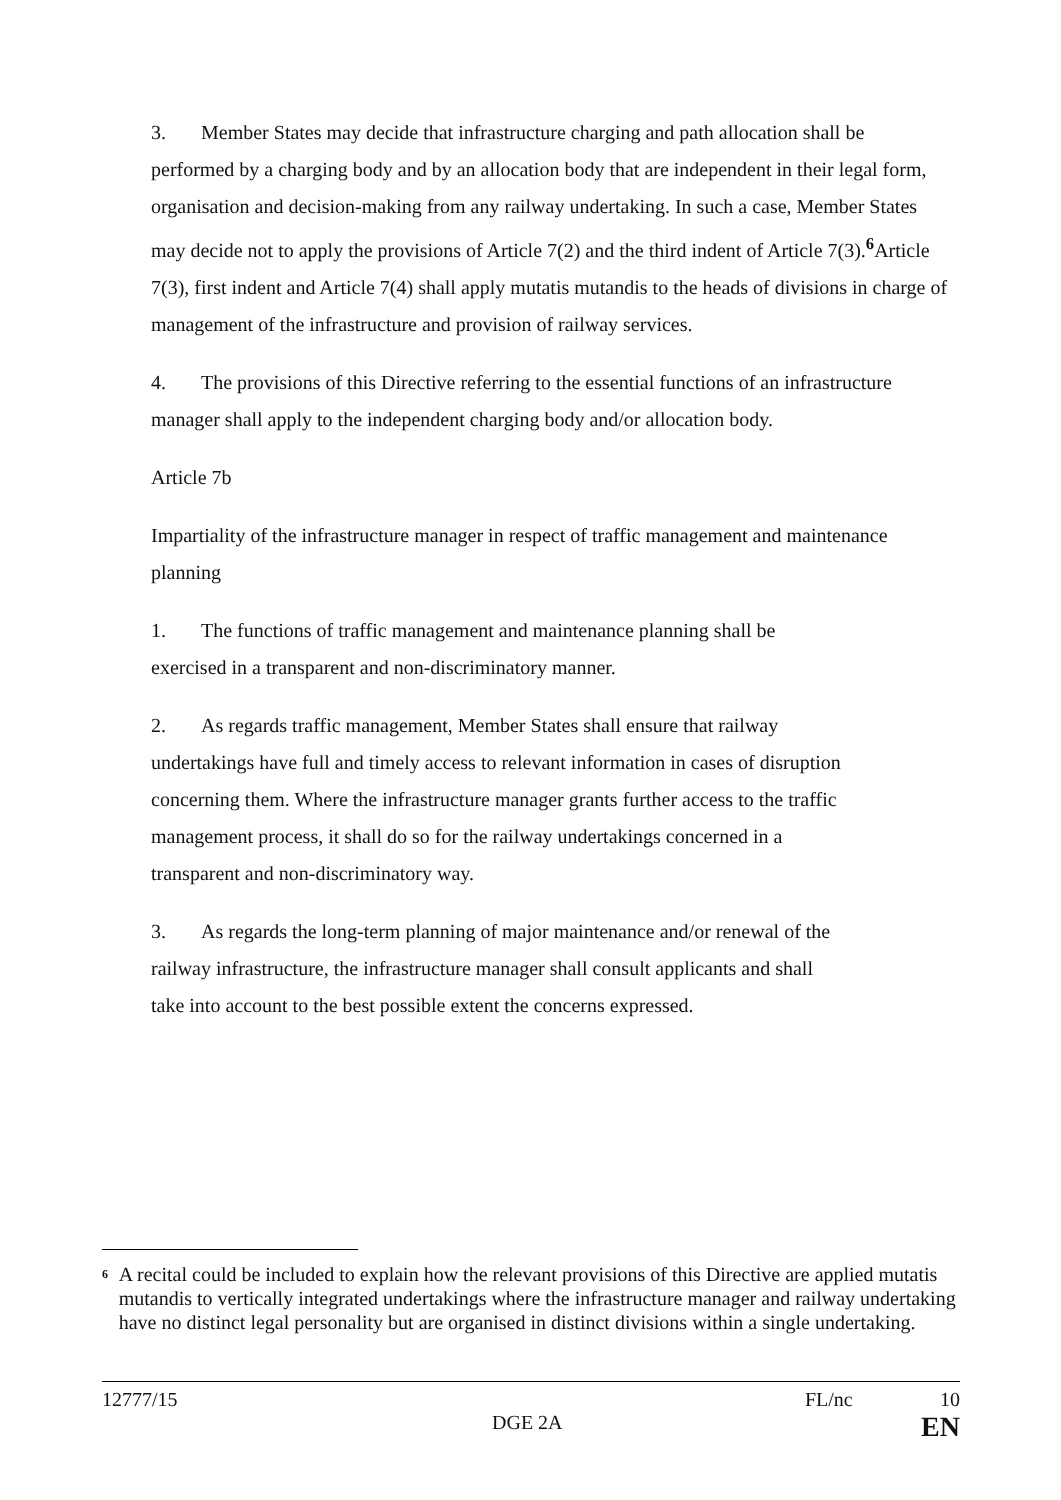3. Member States may decide that infrastructure charging and path allocation shall be performed by a charging body and by an allocation body that are independent in their legal form, organisation and decision-making from any railway undertaking. In such a case, Member States may decide not to apply the provisions of Article 7(2) and the third indent of Article 7(3).<sup>6</sup>Article 7(3), first indent and Article 7(4) shall apply mutatis mutandis to the heads of divisions in charge of management of the infrastructure and provision of railway services.
4. The provisions of this Directive referring to the essential functions of an infrastructure manager shall apply to the independent charging body and/or allocation body.
Article 7b
Impartiality of the infrastructure manager in respect of traffic management and maintenance planning
1. The functions of traffic management and maintenance planning shall be
exercised in a transparent and non-discriminatory manner.
2. As regards traffic management, Member States shall ensure that railway
undertakings have full and timely access to relevant information in cases of disruption
concerning them. Where the infrastructure manager grants further access to the traffic
management process, it shall do so for the railway undertakings concerned in a
transparent and non-discriminatory way.
3. As regards the long-term planning of major maintenance and/or renewal of the
railway infrastructure, the infrastructure manager shall consult applicants and shall
take into account to the best possible extent the concerns expressed.
<sup>6</sup>
A recital could be included to explain how the relevant provisions of this Directive are applied mutatis mutandis to vertically integrated undertakings where the infrastructure manager and railway undertaking have no distinct legal personality but are organised in distinct divisions within a single undertaking.
12777/15 FL/nc 10
DGE 2A EN